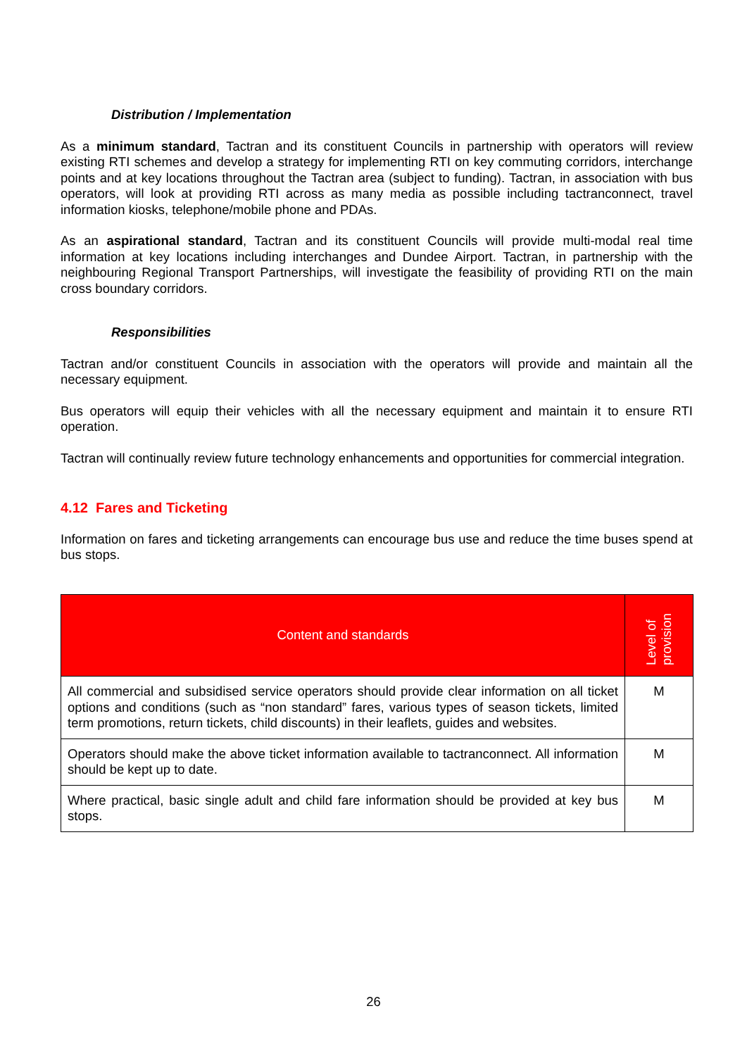Distribution / Implementation
As a minimum standard, Tactran and its constituent Councils in partnership with operators will review existing RTI schemes and develop a strategy for implementing RTI on key commuting corridors, interchange points and at key locations throughout the Tactran area (subject to funding). Tactran, in association with bus operators, will look at providing RTI across as many media as possible including tactranconnect, travel information kiosks, telephone/mobile phone and PDAs.
As an aspirational standard, Tactran and its constituent Councils will provide multi-modal real time information at key locations including interchanges and Dundee Airport. Tactran, in partnership with the neighbouring Regional Transport Partnerships, will investigate the feasibility of providing RTI on the main cross boundary corridors.
Responsibilities
Tactran and/or constituent Councils in association with the operators will provide and maintain all the necessary equipment.
Bus operators will equip their vehicles with all the necessary equipment and maintain it to ensure RTI operation.
Tactran will continually review future technology enhancements and opportunities for commercial integration.
4.12 Fares and Ticketing
Information on fares and ticketing arrangements can encourage bus use and reduce the time buses spend at bus stops.
| Content and standards | Level of provision |
| --- | --- |
| All commercial and subsidised service operators should provide clear information on all ticket options and conditions (such as “non standard” fares, various types of season tickets, limited term promotions, return tickets, child discounts) in their leaflets, guides and websites. | M |
| Operators should make the above ticket information available to tactranconnect. All information should be kept up to date. | M |
| Where practical, basic single adult and child fare information should be provided at key bus stops. | M |
26